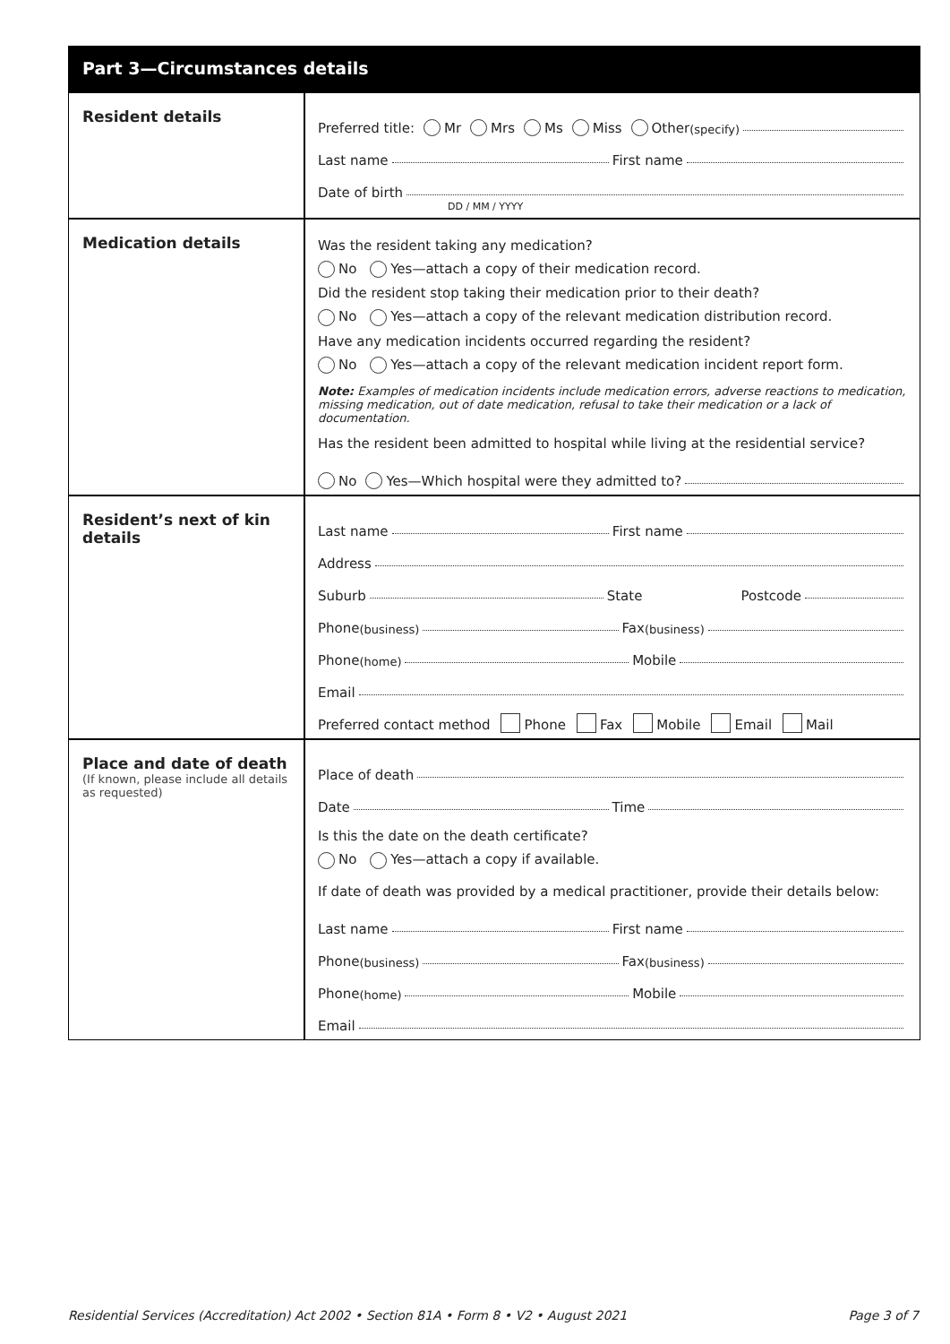Part 3—Circumstances details
Resident details
Preferred title: Mr Mrs Ms Miss Other (specify)
Last name First name
Date of birth
DD / MM / YYYY
Medication details
Was the resident taking any medication?
No Yes—attach a copy of their medication record.
Did the resident stop taking their medication prior to their death?
No Yes—attach a copy of the relevant medication distribution record.
Have any medication incidents occurred regarding the resident?
No Yes—attach a copy of the relevant medication incident report form.
Note: Examples of medication incidents include medication errors, adverse reactions to medication, missing medication, out of date medication, refusal to take their medication or a lack of documentation.
Has the resident been admitted to hospital while living at the residential service?
No Yes—Which hospital were they admitted to?
Resident’s next of kin details
Last name First name
Address
Suburb State Postcode
Phone (business) Fax (business)
Phone (home) Mobile
Email
Preferred contact method Phone Fax Mobile Email Mail
Place and date of death
(If known, please include all details as requested)
Place of death
Date Time
Is this the date on the death certificate?
No Yes—attach a copy if available.
If date of death was provided by a medical practitioner, provide their details below:
Last name First name
Phone (business) Fax (business)
Phone (home) Mobile
Email
Residential Services (Accreditation) Act 2002 • Section 81A • Form 8 • V2 • August 2021 Page 3 of 7